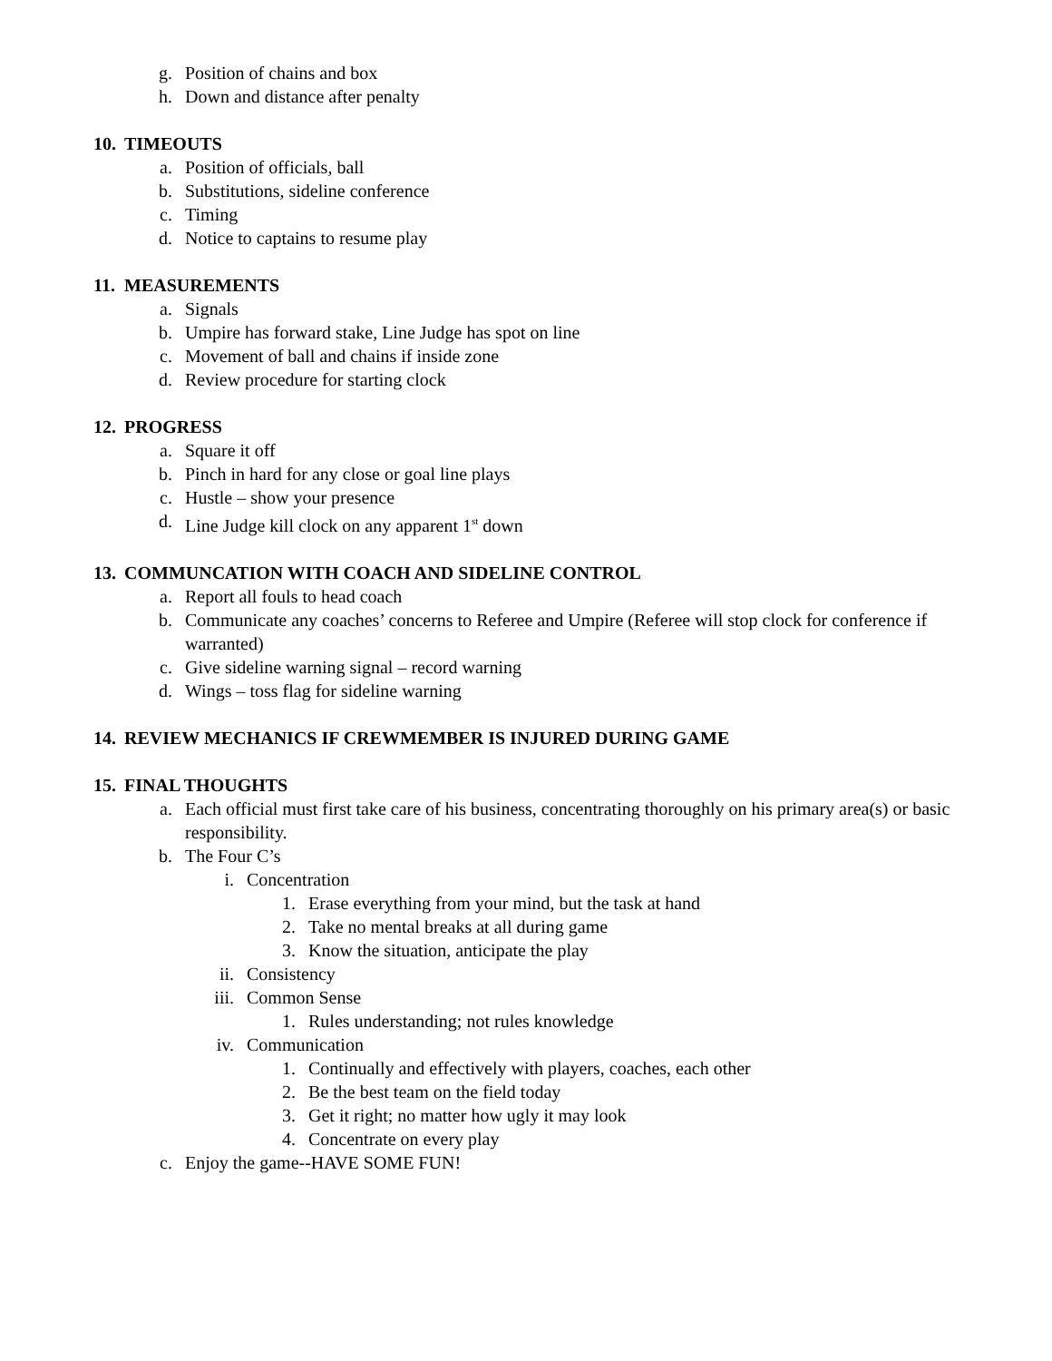g. Position of chains and box
h. Down and distance after penalty
10. TIMEOUTS
a. Position of officials, ball
b. Substitutions, sideline conference
c. Timing
d. Notice to captains to resume play
11. MEASUREMENTS
a. Signals
b. Umpire has forward stake, Line Judge has spot on line
c. Movement of ball and chains if inside zone
d. Review procedure for starting clock
12. PROGRESS
a. Square it off
b. Pinch in hard for any close or goal line plays
c. Hustle – show your presence
d. Line Judge kill clock on any apparent 1<sup>st</sup> down
13. COMMUNCATION WITH COACH AND SIDELINE CONTROL
a. Report all fouls to head coach
b. Communicate any coaches’ concerns to Referee and Umpire (Referee will stop clock for conference if warranted)
c. Give sideline warning signal – record warning
d. Wings – toss flag for sideline warning
14. REVIEW MECHANICS IF CREWMEMBER IS INJURED DURING GAME
15. FINAL THOUGHTS
a. Each official must first take care of his business, concentrating thoroughly on his primary area(s) or basic responsibility.
b. The Four C’s
i. Concentration
1. Erase everything from your mind, but the task at hand
2. Take no mental breaks at all during game
3. Know the situation, anticipate the play
ii. Consistency
iii. Common Sense
1. Rules understanding; not rules knowledge
iv. Communication
1. Continually and effectively with players, coaches, each other
2. Be the best team on the field today
3. Get it right; no matter how ugly it may look
4. Concentrate on every play
c. Enjoy the game--HAVE SOME FUN!